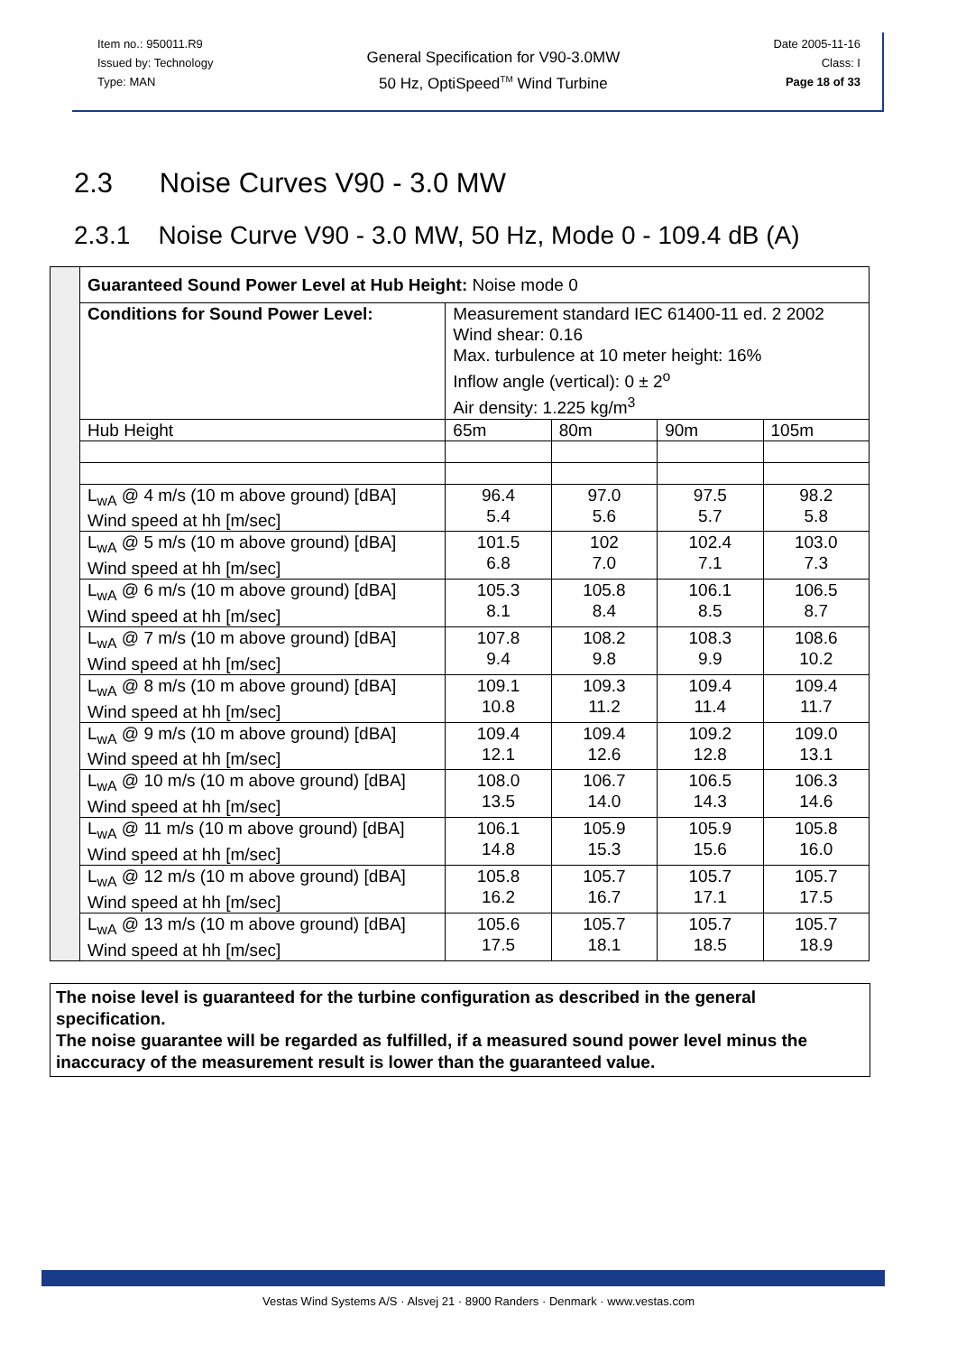Item no.: 950011.R9
Issued by: Technology
Type: MAN
General Specification for V90-3.0MW
50 Hz, OptiSpeed<sup>TM</sup> Wind Turbine
Date 2005-11-16
Class: I
Page 18 of 33
2.3 Noise Curves V90 - 3.0 MW
2.3.1 Noise Curve V90 - 3.0 MW, 50 Hz, Mode 0 - 109.4 dB (A)
| | Guaranteed Sound Power Level at Hub Height: Noise mode 0 | | | | |
| | Conditions for Sound Power Level: | Measurement standard IEC 61400-11 ed. 2 2002 Wind shear: 0.16 Max. turbulence at 10 meter height: 16% Inflow angle (vertical): 0 ± 2<sup>o</sup> Air density: 1.225 kg/m<sup>3</sup> | | | |
| | Hub Height | 65m | 80m | 90m | 105m |
| | L<sub>wA</sub> @ 4 m/s (10 m above ground) [dBA] Wind speed at hh [m/sec] | 96.4 5.4 | 97.0 5.6 | 97.5 5.7 | 98.2 5.8 |
| | L<sub>wA</sub> @ 5 m/s (10 m above ground) [dBA] Wind speed at hh [m/sec] | 101.5 6.8 | 102 7.0 | 102.4 7.1 | 103.0 7.3 |
| | L<sub>wA</sub> @ 6 m/s (10 m above ground) [dBA] Wind speed at hh [m/sec] | 105.3 8.1 | 105.8 8.4 | 106.1 8.5 | 106.5 8.7 |
| | L<sub>wA</sub> @ 7 m/s (10 m above ground) [dBA] Wind speed at hh [m/sec] | 107.8 9.4 | 108.2 9.8 | 108.3 9.9 | 108.6 10.2 |
| | L<sub>wA</sub> @ 8 m/s (10 m above ground) [dBA] Wind speed at hh [m/sec] | 109.1 10.8 | 109.3 11.2 | 109.4 11.4 | 109.4 11.7 |
| | L<sub>wA</sub> @ 9 m/s (10 m above ground) [dBA] Wind speed at hh [m/sec] | 109.4 12.1 | 109.4 12.6 | 109.2 12.8 | 109.0 13.1 |
| | L<sub>wA</sub> @ 10 m/s (10 m above ground) [dBA] Wind speed at hh [m/sec] | 108.0 13.5 | 106.7 14.0 | 106.5 14.3 | 106.3 14.6 |
| | L<sub>wA</sub> @ 11 m/s (10 m above ground) [dBA] Wind speed at hh [m/sec] | 106.1 14.8 | 105.9 15.3 | 105.9 15.6 | 105.8 16.0 |
| | L<sub>wA</sub> @ 12 m/s (10 m above ground) [dBA] Wind speed at hh [m/sec] | 105.8 16.2 | 105.7 16.7 | 105.7 17.1 | 105.7 17.5 |
| | L<sub>wA</sub> @ 13 m/s (10 m above ground) [dBA] Wind speed at hh [m/sec] | 105.6 17.5 | 105.7 18.1 | 105.7 18.5 | 105.7 18.9 |
The noise level is guaranteed for the turbine configuration as described in the general specification.
The noise guarantee will be regarded as fulfilled, if a measured sound power level minus the inaccuracy of the measurement result is lower than the guaranteed value.
Vestas Wind Systems A/S · Alsvej 21 · 8900 Randers · Denmark · www.vestas.com